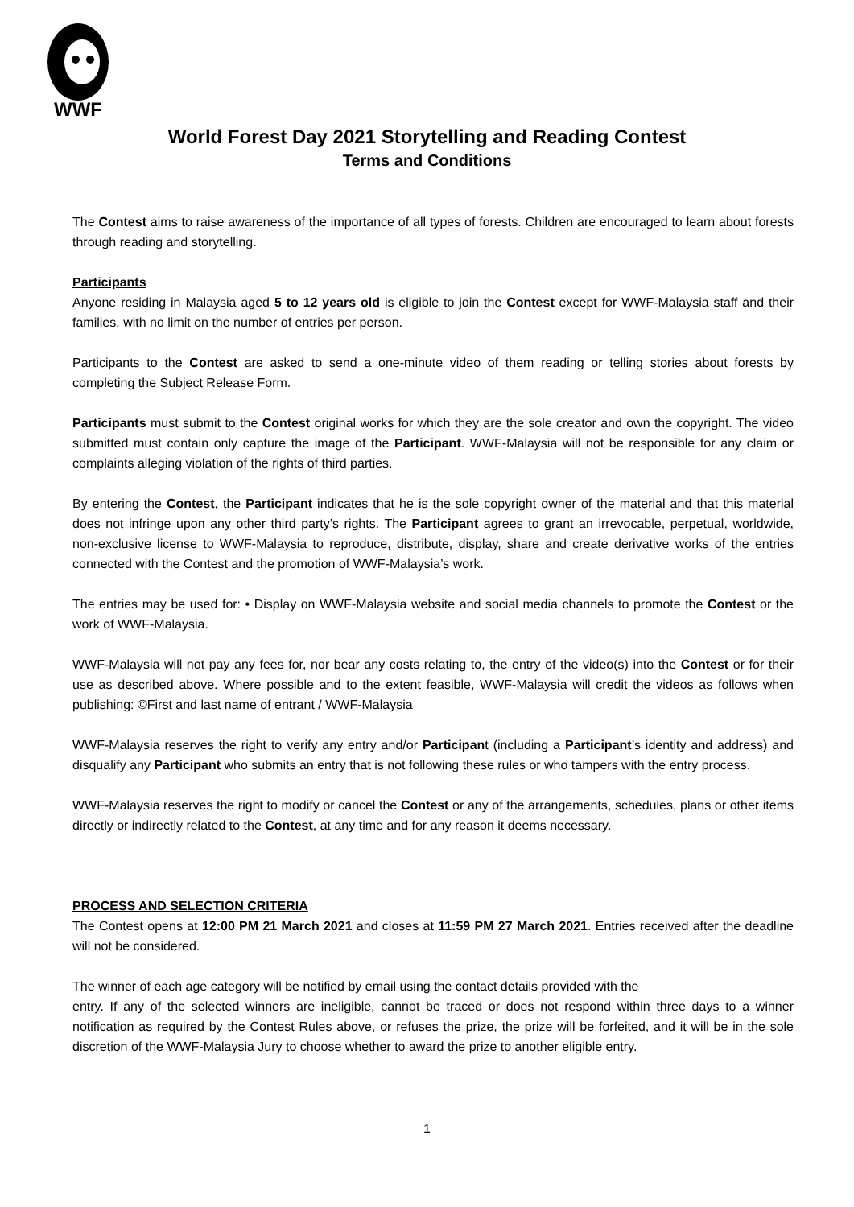WWF
World Forest Day 2021 Storytelling and Reading Contest
Terms and Conditions
The Contest aims to raise awareness of the importance of all types of forests. Children are encouraged to learn about forests through reading and storytelling.
Participants
Anyone residing in Malaysia aged 5 to 12 years old is eligible to join the Contest except for WWF-Malaysia staff and their families, with no limit on the number of entries per person.
Participants to the Contest are asked to send a one-minute video of them reading or telling stories about forests by completing the Subject Release Form.
Participants must submit to the Contest original works for which they are the sole creator and own the copyright. The video submitted must contain only capture the image of the Participant. WWF-Malaysia will not be responsible for any claim or complaints alleging violation of the rights of third parties.
By entering the Contest, the Participant indicates that he is the sole copyright owner of the material and that this material does not infringe upon any other third party’s rights. The Participant agrees to grant an irrevocable, perpetual, worldwide, non-exclusive license to WWF-Malaysia to reproduce, distribute, display, share and create derivative works of the entries connected with the Contest and the promotion of WWF-Malaysia’s work.
The entries may be used for: • Display on WWF-Malaysia website and social media channels to promote the Contest or the work of WWF-Malaysia.
WWF-Malaysia will not pay any fees for, nor bear any costs relating to, the entry of the video(s) into the Contest or for their use as described above. Where possible and to the extent feasible, WWF-Malaysia will credit the videos as follows when publishing: ©First and last name of entrant / WWF-Malaysia
WWF-Malaysia reserves the right to verify any entry and/or Participant (including a Participant’s identity and address) and disqualify any Participant who submits an entry that is not following these rules or who tampers with the entry process.
WWF-Malaysia reserves the right to modify or cancel the Contest or any of the arrangements, schedules, plans or other items directly or indirectly related to the Contest, at any time and for any reason it deems necessary.
PROCESS AND SELECTION CRITERIA
The Contest opens at 12:00 PM 21 March 2021 and closes at 11:59 PM 27 March 2021. Entries received after the deadline will not be considered.
The winner of each age category will be notified by email using the contact details provided with the
entry. If any of the selected winners are ineligible, cannot be traced or does not respond within three days to a winner notification as required by the Contest Rules above, or refuses the prize, the prize will be forfeited, and it will be in the sole discretion of the WWF-Malaysia Jury to choose whether to award the prize to another eligible entry.
1